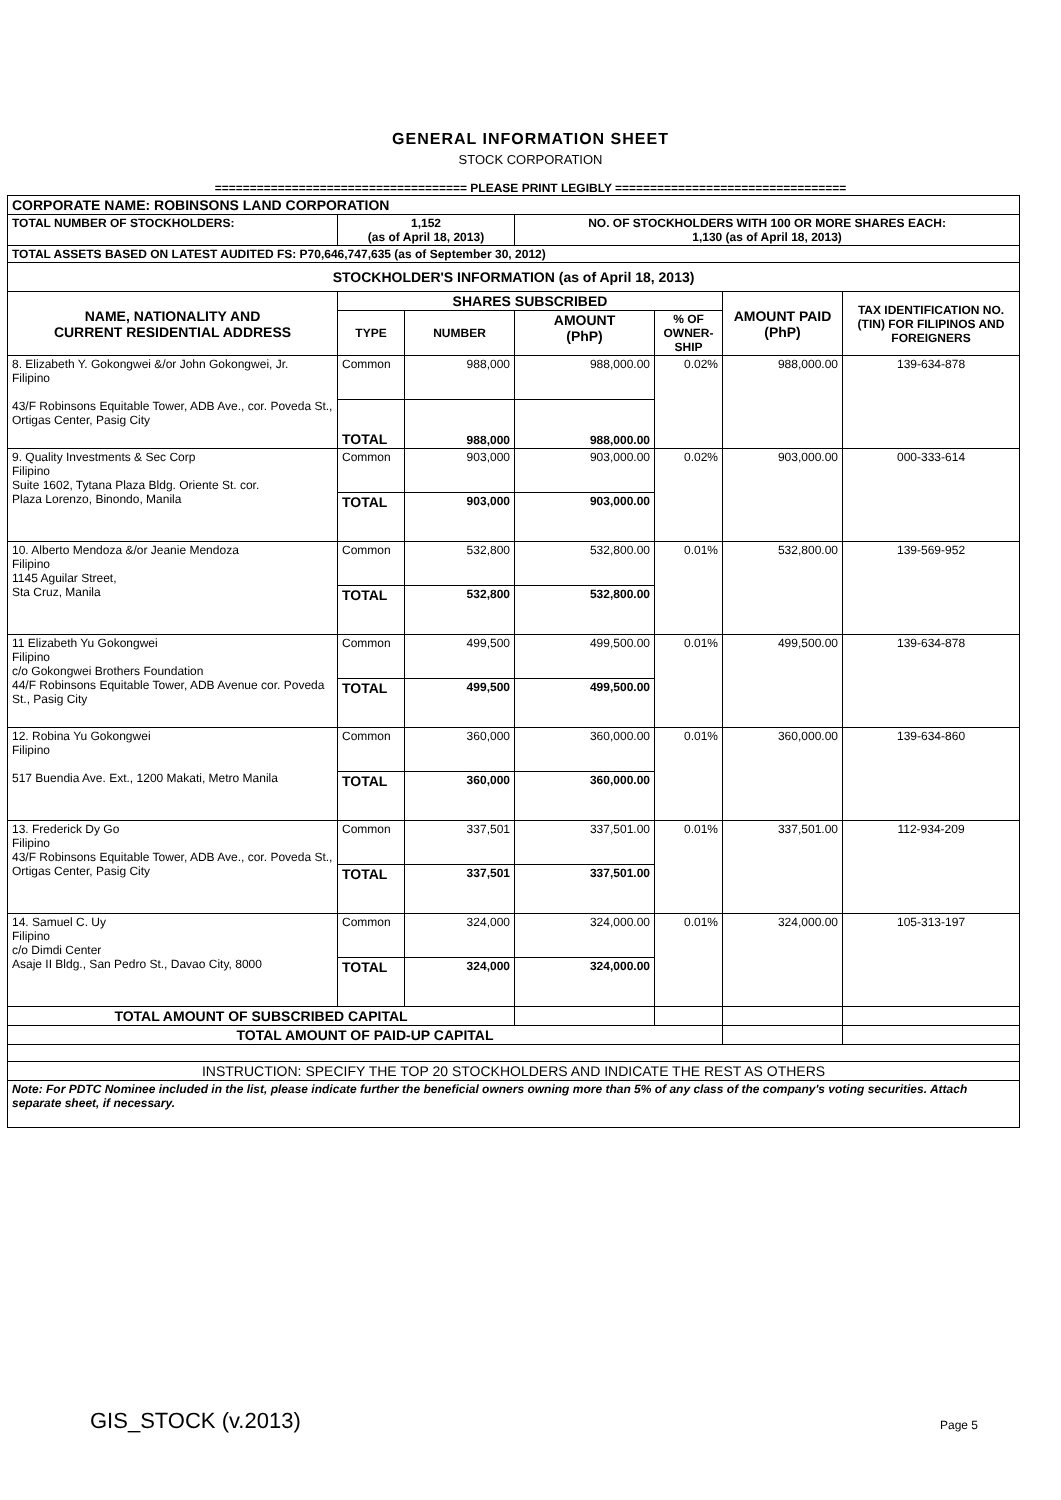GENERAL INFORMATION SHEET
STOCK CORPORATION
==================================== PLEASE PRINT LEGIBLY =================================
| CORPORATE NAME: ROBINSONS LAND CORPORATION | | | | | | |
| TOTAL NUMBER OF STOCKHOLDERS: | 1,152 (as of April 18, 2013) | | NO. OF STOCKHOLDERS WITH 100 OR MORE SHARES EACH: 1,130 (as of April 18, 2013) | | | |
| TOTAL ASSETS BASED ON LATEST AUDITED FS: P70,646,747,635 (as of September 30, 2012) | | | | | | |
| STOCKHOLDER'S INFORMATION (as of April 18, 2013) | | | | | | |
| NAME, NATIONALITY AND CURRENT RESIDENTIAL ADDRESS | SHARES SUBSCRIBED | | | | AMOUNT PAID (PhP) | TAX IDENTIFICATION NO. (TIN) FOR FILIPINOS AND FOREIGNERS |
| | TYPE | NUMBER | AMOUNT (PhP) | % OF OWNER-SHIP | | |
| 8. Elizabeth Y. Gokongwei &/or John Gokongwei, Jr. Filipino 43/F Robinsons Equitable Tower, ADB Ave., cor. Poveda St., Ortigas Center, Pasig City | Common | 988,000 | 988,000.00 | 0.02% | 988,000.00 | 139-634-878 |
| | TOTAL | 988,000 | 988,000.00 | | | |
| 9. Quality Investments & Sec Corp Filipino Suite 1602, Tytana Plaza Bldg. Oriente St. cor. Plaza Lorenzo, Binondo, Manila | Common | 903,000 | 903,000.00 | 0.02% | 903,000.00 | 000-333-614 |
| | TOTAL | 903,000 | 903,000.00 | | | |
| 10. Alberto Mendoza &/or Jeanie Mendoza Filipino 1145 Aguilar Street, Sta Cruz, Manila | Common | 532,800 | 532,800.00 | 0.01% | 532,800.00 | 139-569-952 |
| | TOTAL | 532,800 | 532,800.00 | | | |
| 11 Elizabeth Yu Gokongwei Filipino c/o Gokongwei Brothers Foundation 44/F Robinsons Equitable Tower, ADB Avenue cor. Poveda St., Pasig City | Common | 499,500 | 499,500.00 | 0.01% | 499,500.00 | 139-634-878 |
| | TOTAL | 499,500 | 499,500.00 | | | |
| 12. Robina Yu Gokongwei Filipino 517 Buendia Ave. Ext., 1200 Makati, Metro Manila | Common | 360,000 | 360,000.00 | 0.01% | 360,000.00 | 139-634-860 |
| | TOTAL | 360,000 | 360,000.00 | | | |
| 13. Frederick Dy Go Filipino 43/F Robinsons Equitable Tower, ADB Ave., cor. Poveda St., Ortigas Center, Pasig City | Common | 337,501 | 337,501.00 | 0.01% | 337,501.00 | 112-934-209 |
| | TOTAL | 337,501 | 337,501.00 | | | |
| 14. Samuel C. Uy Filipino c/o Dimdi Center Asaje II Bldg., San Pedro St., Davao City, 8000 | Common | 324,000 | 324,000.00 | 0.01% | 324,000.00 | 105-313-197 |
| | TOTAL | 324,000 | 324,000.00 | | | |
| TOTAL AMOUNT OF SUBSCRIBED CAPITAL | | | | | | |
| TOTAL AMOUNT OF PAID-UP CAPITAL | | | | | | |
| INSTRUCTION: SPECIFY THE TOP 20 STOCKHOLDERS AND INDICATE THE REST AS OTHERS | | | | | | |
| Note: For PDTC Nominee included in the list, please indicate further the beneficial owners owning more than 5% of any class of the company's voting securities. Attach separate sheet, if necessary. | | | | | | |
GIS_STOCK (v.2013) Page 5